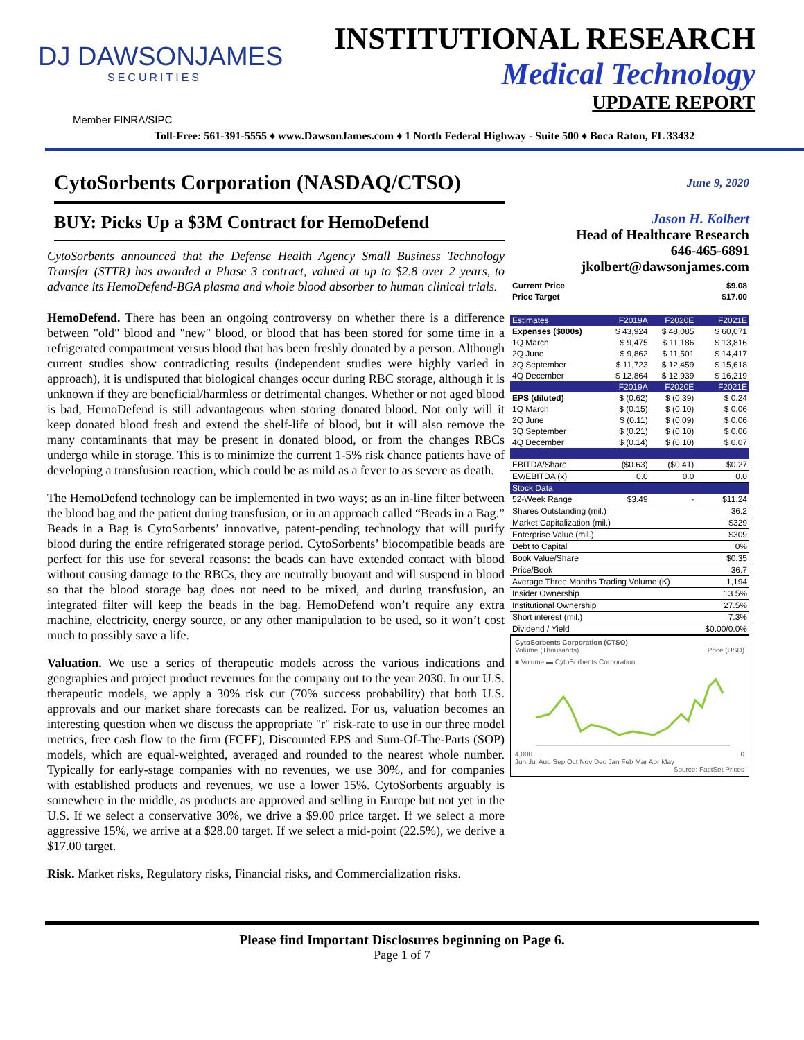DJ DAWSONJAMES
SECURITIES
INSTITUTIONAL RESEARCH
Medical Technology
UPDATE REPORT
Member FINRA/SIPC
Toll-Free: 561-391-5555 ♦ www.DawsonJames.com ♦ 1 North Federal Highway - Suite 500 ♦ Boca Raton, FL 33432
CytoSorbents Corporation (NASDAQ/CTSO)
BUY: Picks Up a $3M Contract for HemoDefend
CytoSorbents announced that the Defense Health Agency Small Business Technology Transfer (STTR) has awarded a Phase 3 contract, valued at up to $2.8 over 2 years, to advance its HemoDefend-BGA plasma and whole blood absorber to human clinical trials.
HemoDefend. There has been an ongoing controversy on whether there is a difference between "old" blood and "new" blood, or blood that has been stored for some time in a refrigerated compartment versus blood that has been freshly donated by a person. Although current studies show contradicting results (independent studies were highly varied in approach), it is undisputed that biological changes occur during RBC storage, although it is unknown if they are beneficial/harmless or detrimental changes. Whether or not aged blood is bad, HemoDefend is still advantageous when storing donated blood. Not only will it keep donated blood fresh and extend the shelf-life of blood, but it will also remove the many contaminants that may be present in donated blood, or from the changes RBCs undergo while in storage. This is to minimize the current 1-5% risk chance patients have of developing a transfusion reaction, which could be as mild as a fever to as severe as death.
The HemoDefend technology can be implemented in two ways; as an in-line filter between the blood bag and the patient during transfusion, or in an approach called “Beads in a Bag.” Beads in a Bag is CytoSorbents’ innovative, patent-pending technology that will purify blood during the entire refrigerated storage period. CytoSorbents’ biocompatible beads are perfect for this use for several reasons: the beads can have extended contact with blood without causing damage to the RBCs, they are neutrally buoyant and will suspend in blood so that the blood storage bag does not need to be mixed, and during transfusion, an integrated filter will keep the beads in the bag. HemoDefend won’t require any extra machine, electricity, energy source, or any other manipulation to be used, so it won’t cost much to possibly save a life.
Valuation. We use a series of therapeutic models across the various indications and geographies and project product revenues for the company out to the year 2030. In our U.S. therapeutic models, we apply a 30% risk cut (70% success probability) that both U.S. approvals and our market share forecasts can be realized. For us, valuation becomes an interesting question when we discuss the appropriate "r" risk-rate to use in our three model metrics, free cash flow to the firm (FCFF), Discounted EPS and Sum-Of-The-Parts (SOP) models, which are equal-weighted, averaged and rounded to the nearest whole number. Typically for early-stage companies with no revenues, we use 30%, and for companies with established products and revenues, we use a lower 15%. CytoSorbents arguably is somewhere in the middle, as products are approved and selling in Europe but not yet in the U.S. If we select a conservative 30%, we drive a $9.00 price target. If we select a more aggressive 15%, we arrive at a $28.00 target. If we select a mid-point (22.5%), we derive a $17.00 target.
Risk. Market risks, Regulatory risks, Financial risks, and Commercialization risks.
June 9, 2020
Jason H. Kolbert
Head of Healthcare Research
646-465-6891
jkolbert@dawsonjames.com
| Current Price | $9.08 |
| Price Target | $17.00 |
| Estimates | F2019A | F2020E | F2021E |
| --- | --- | --- | --- |
| Expenses ($000s) | $ 43,924 | $ 48,085 | $ 60,071 |
| 1Q March | $ 9,475 | $ 11,186 | $ 13,816 |
| 2Q June | $ 9,862 | $ 11,501 | $ 14,417 |
| 3Q September | $ 11,723 | $ 12,459 | $ 15,618 |
| 4Q December | $ 12,864 | $ 12,939 | $ 16,219 |
| | F2019A | F2020E | F2021E |
| EPS (diluted) | $ (0.62) | $ (0.39) | $ 0.24 |
| 1Q March | $ (0.15) | $ (0.10) | $ 0.06 |
| 2Q June | $ (0.11) | $ (0.09) | $ 0.06 |
| 3Q September | $ (0.21) | $ (0.10) | $ 0.06 |
| 4Q December | $ (0.14) | $ (0.10) | $ 0.07 |
| EBITDA/Share | ($0.63) | ($0.41) | $0.27 |
| EV/EBITDA (x) | 0.0 | 0.0 | 0.0 |
| Stock Data | | | |
| 52-Week Range | $3.49 | - | $11.24 |
| Shares Outstanding (mil.) | | | 36.2 |
| Market Capitalization (mil.) | | | $329 |
| Enterprise Value (mil.) | | | $309 |
| Debt to Capital | | | 0% |
| Book Value/Share | | | $0.35 |
| Price/Book | | | 36.7 |
| Average Three Months Trading Volume (K) | | | 1,194 |
| Insider Ownership | | | 13.5% |
| Institutional Ownership | | | 27.5% |
| Short interest (mil.) | | | 7.3% |
| Dividend / Yield | | | $0.00/0.0% |
CytoSorbents Corporation (CTSO)
Volume (Thousands) Price (USD)
■ Volume ▬ CytoSorbents Corporation
4,000 0
Jun Jul Aug Sep Oct Nov Dec Jan Feb Mar Apr May
Source: FactSet Prices
Please find Important Disclosures beginning on Page 6.
Page 1 of 7